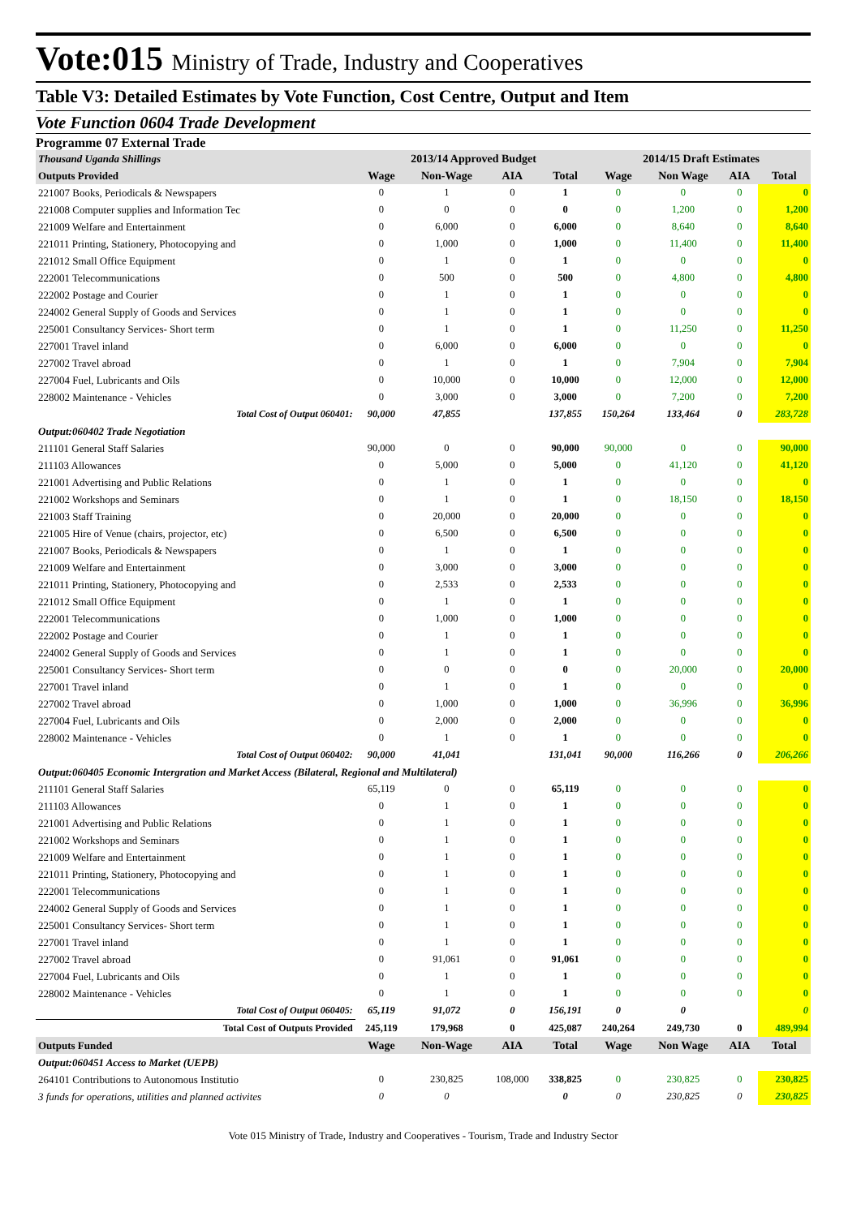Vote:015 Ministry of Trade, Industry and Cooperatives
Table V3: Detailed Estimates by Vote Function, Cost Centre, Output and Item
Vote Function 0604 Trade Development
Programme 07 External Trade
| Thousand Uganda Shillings | 2013/14 Approved Budget | | | | 2014/15 Draft Estimates | | | |
| Outputs Provided | Wage | Non-Wage | AIA | Total | Wage | Non Wage | AIA | Total |
| 221007 Books, Periodicals & Newspapers | 0 | 1 | 0 | 1 | 0 | 0 | 0 | 0 |
| 221008 Computer supplies and Information Tec | 0 | 0 | 0 | 0 | 0 | 1,200 | 0 | 1,200 |
| 221009 Welfare and Entertainment | 0 | 6,000 | 0 | 6,000 | 0 | 8,640 | 0 | 8,640 |
| 221011 Printing, Stationery, Photocopying and | 0 | 1,000 | 0 | 1,000 | 0 | 11,400 | 0 | 11,400 |
| 221012 Small Office Equipment | 0 | 1 | 0 | 1 | 0 | 0 | 0 | 0 |
| 222001 Telecommunications | 0 | 500 | 0 | 500 | 0 | 4,800 | 0 | 4,800 |
| 222002 Postage and Courier | 0 | 1 | 0 | 1 | 0 | 0 | 0 | 0 |
| 224002 General Supply of Goods and Services | 0 | 1 | 0 | 1 | 0 | 0 | 0 | 0 |
| 225001 Consultancy Services- Short term | 0 | 1 | 0 | 1 | 0 | 11,250 | 0 | 11,250 |
| 227001 Travel inland | 0 | 6,000 | 0 | 6,000 | 0 | 0 | 0 | 0 |
| 227002 Travel abroad | 0 | 1 | 0 | 1 | 0 | 7,904 | 0 | 7,904 |
| 227004 Fuel, Lubricants and Oils | 0 | 10,000 | 0 | 10,000 | 0 | 12,000 | 0 | 12,000 |
| 228002 Maintenance - Vehicles | 0 | 3,000 | 0 | 3,000 | 0 | 7,200 | 0 | 7,200 |
| Total Cost of Output 060401: | 90,000 | 47,855 | | 137,855 | 150,264 | 133,464 | 0 | 283,728 |
| Output:060402 Trade Negotiation | | | | | | | | |
| 211101 General Staff Salaries | 90,000 | 0 | 0 | 90,000 | 90,000 | 0 | 0 | 90,000 |
| 211103 Allowances | 0 | 5,000 | 0 | 5,000 | 0 | 41,120 | 0 | 41,120 |
| 221001 Advertising and Public Relations | 0 | 1 | 0 | 1 | 0 | 0 | 0 | 0 |
| 221002 Workshops and Seminars | 0 | 1 | 0 | 1 | 0 | 18,150 | 0 | 18,150 |
| 221003 Staff Training | 0 | 20,000 | 0 | 20,000 | 0 | 0 | 0 | 0 |
| 221005 Hire of Venue (chairs, projector, etc) | 0 | 6,500 | 0 | 6,500 | 0 | 0 | 0 | 0 |
| 221007 Books, Periodicals & Newspapers | 0 | 1 | 0 | 1 | 0 | 0 | 0 | 0 |
| 221009 Welfare and Entertainment | 0 | 3,000 | 0 | 3,000 | 0 | 0 | 0 | 0 |
| 221011 Printing, Stationery, Photocopying and | 0 | 2,533 | 0 | 2,533 | 0 | 0 | 0 | 0 |
| 221012 Small Office Equipment | 0 | 1 | 0 | 1 | 0 | 0 | 0 | 0 |
| 222001 Telecommunications | 0 | 1,000 | 0 | 1,000 | 0 | 0 | 0 | 0 |
| 222002 Postage and Courier | 0 | 1 | 0 | 1 | 0 | 0 | 0 | 0 |
| 224002 General Supply of Goods and Services | 0 | 1 | 0 | 1 | 0 | 0 | 0 | 0 |
| 225001 Consultancy Services- Short term | 0 | 0 | 0 | 0 | 0 | 20,000 | 0 | 20,000 |
| 227001 Travel inland | 0 | 1 | 0 | 1 | 0 | 0 | 0 | 0 |
| 227002 Travel abroad | 0 | 1,000 | 0 | 1,000 | 0 | 36,996 | 0 | 36,996 |
| 227004 Fuel, Lubricants and Oils | 0 | 2,000 | 0 | 2,000 | 0 | 0 | 0 | 0 |
| 228002 Maintenance - Vehicles | 0 | 1 | 0 | 1 | 0 | 0 | 0 | 0 |
| Total Cost of Output 060402: | 90,000 | 41,041 | | 131,041 | 90,000 | 116,266 | 0 | 206,266 |
| Output:060405 Economic Intergration and Market Access (Bilateral, Regional and Multilateral) | | | | | | | | |
| 211101 General Staff Salaries | 65,119 | 0 | 0 | 65,119 | 0 | 0 | 0 | 0 |
| 211103 Allowances | 0 | 1 | 0 | 1 | 0 | 0 | 0 | 0 |
| 221001 Advertising and Public Relations | 0 | 1 | 0 | 1 | 0 | 0 | 0 | 0 |
| 221002 Workshops and Seminars | 0 | 1 | 0 | 1 | 0 | 0 | 0 | 0 |
| 221009 Welfare and Entertainment | 0 | 1 | 0 | 1 | 0 | 0 | 0 | 0 |
| 221011 Printing, Stationery, Photocopying and | 0 | 1 | 0 | 1 | 0 | 0 | 0 | 0 |
| 222001 Telecommunications | 0 | 1 | 0 | 1 | 0 | 0 | 0 | 0 |
| 224002 General Supply of Goods and Services | 0 | 1 | 0 | 1 | 0 | 0 | 0 | 0 |
| 225001 Consultancy Services- Short term | 0 | 1 | 0 | 1 | 0 | 0 | 0 | 0 |
| 227001 Travel inland | 0 | 1 | 0 | 1 | 0 | 0 | 0 | 0 |
| 227002 Travel abroad | 0 | 91,061 | 0 | 91,061 | 0 | 0 | 0 | 0 |
| 227004 Fuel, Lubricants and Oils | 0 | 1 | 0 | 1 | 0 | 0 | 0 | 0 |
| 228002 Maintenance - Vehicles | 0 | 1 | 0 | 1 | 0 | 0 | 0 | 0 |
| Total Cost of Output 060405: | 65,119 | 91,072 | 0 | 156,191 | 0 | 0 | | 0 |
| Total Cost of Outputs Provided | 245,119 | 179,968 | 0 | 425,087 | 240,264 | 249,730 | 0 | 489,994 |
| Outputs Funded | Wage | Non-Wage | AIA | Total | Wage | Non Wage | AIA | Total |
| Output:060451 Access to Market (UEPB) | | | | | | | | |
| 264101 Contributions to Autonomous Institutio | 0 | 230,825 | 108,000 | 338,825 | 0 | 230,825 | 0 | 230,825 |
| 3 funds for operations, utilities and planned activites | 0 | 0 | | 0 | 0 | 230,825 | 0 | 230,825 |
Vote 015 Ministry of Trade, Industry and Cooperatives - Tourism, Trade and Industry Sector